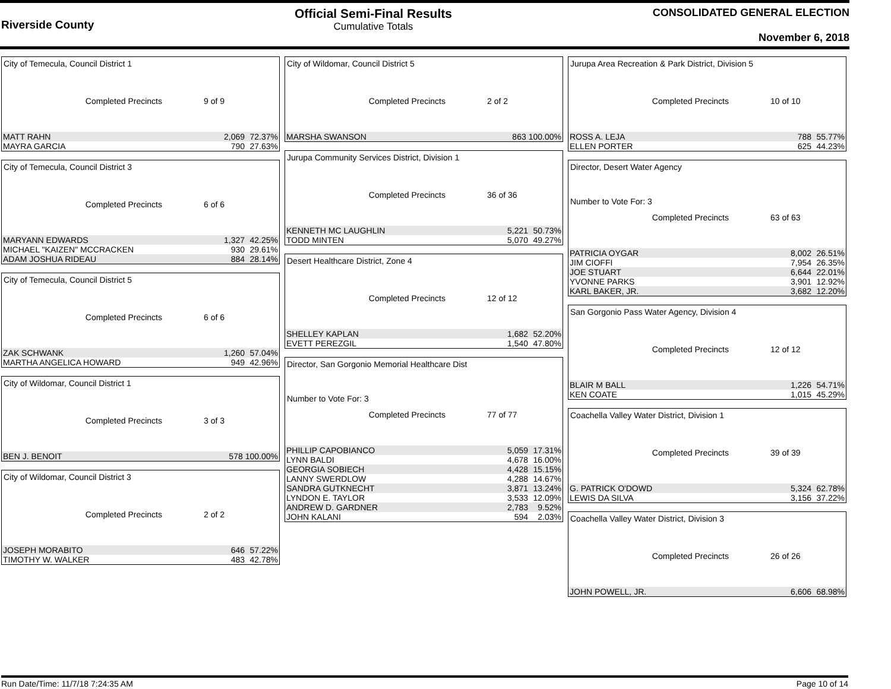Riverside County
Official Semi-Final Results
Cumulative Totals
CONSOLIDATED GENERAL ELECTION
November 6, 2018
City of Temecula, Council District 1
Completed Precincts 9 of 9
| MATT RAHN | 2,069 | 72.37% |
| MAYRA GARCIA | 790 | 27.63% |
City of Temecula, Council District 3
Completed Precincts 6 of 6
| MARYANN EDWARDS | 1,327 | 42.25% |
| MICHAEL "KAIZEN" MCCRACKEN | 930 | 29.61% |
| ADAM JOSHUA RIDEAU | 884 | 28.14% |
City of Temecula, Council District 5
Completed Precincts 6 of 6
| ZAK SCHWANK | 1,260 | 57.04% |
| MARTHA ANGELICA HOWARD | 949 | 42.96% |
City of Wildomar, Council District 1
Completed Precincts 3 of 3
| BEN J. BENOIT | 578 | 100.00% |
City of Wildomar, Council District 3
Completed Precincts 2 of 2
| JOSEPH MORABITO | 646 | 57.22% |
| TIMOTHY W. WALKER | 483 | 42.78% |
City of Wildomar, Council District 5
Completed Precincts 2 of 2
| MARSHA SWANSON | 863 | 100.00% |
Jurupa Community Services District, Division 1
Completed Precincts 36 of 36
| KENNETH MC LAUGHLIN | 5,221 | 50.73% |
| TODD MINTEN | 5,070 | 49.27% |
Desert Healthcare District, Zone 4
Completed Precincts 12 of 12
| SHELLEY KAPLAN | 1,682 | 52.20% |
| EVETT PEREZGIL | 1,540 | 47.80% |
Director, San Gorgonio Memorial Healthcare Dist
Number to Vote For: 3
Completed Precincts 77 of 77
| PHILLIP CAPOBIANCO | 5,059 | 17.31% |
| LYNN BALDI | 4,678 | 16.00% |
| GEORGIA SOBIECH | 4,428 | 15.15% |
| LANNY SWERDLOW | 4,288 | 14.67% |
| SANDRA GUTKNECHT | 3,871 | 13.24% |
| LYNDON E. TAYLOR | 3,533 | 12.09% |
| ANDREW D. GARDNER | 2,783 | 9.52% |
| JOHN KALANI | 594 | 2.03% |
Jurupa Area Recreation & Park District, Division 5
Completed Precincts 10 of 10
| ROSS A. LEJA | 788 | 55.77% |
| ELLEN PORTER | 625 | 44.23% |
Director, Desert Water Agency
Number to Vote For: 3
Completed Precincts 63 of 63
| PATRICIA OYGAR | 8,002 | 26.51% |
| JIM CIOFFI | 7,954 | 26.35% |
| JOE STUART | 6,644 | 22.01% |
| YVONNE PARKS | 3,901 | 12.92% |
| KARL BAKER, JR. | 3,682 | 12.20% |
San Gorgonio Pass Water Agency, Division 4
Completed Precincts 12 of 12
| BLAIR M BALL | 1,226 | 54.71% |
| KEN COATE | 1,015 | 45.29% |
Coachella Valley Water District, Division 1
Completed Precincts 39 of 39
| G. PATRICK O'DOWD | 5,324 | 62.78% |
| LEWIS DA SILVA | 3,156 | 37.22% |
Coachella Valley Water District, Division 3
Completed Precincts 26 of 26
| JOHN POWELL, JR. | 6,606 | 68.98% |
Run Date/Time: 11/7/18 7:24:35 AM Page 10 of 14